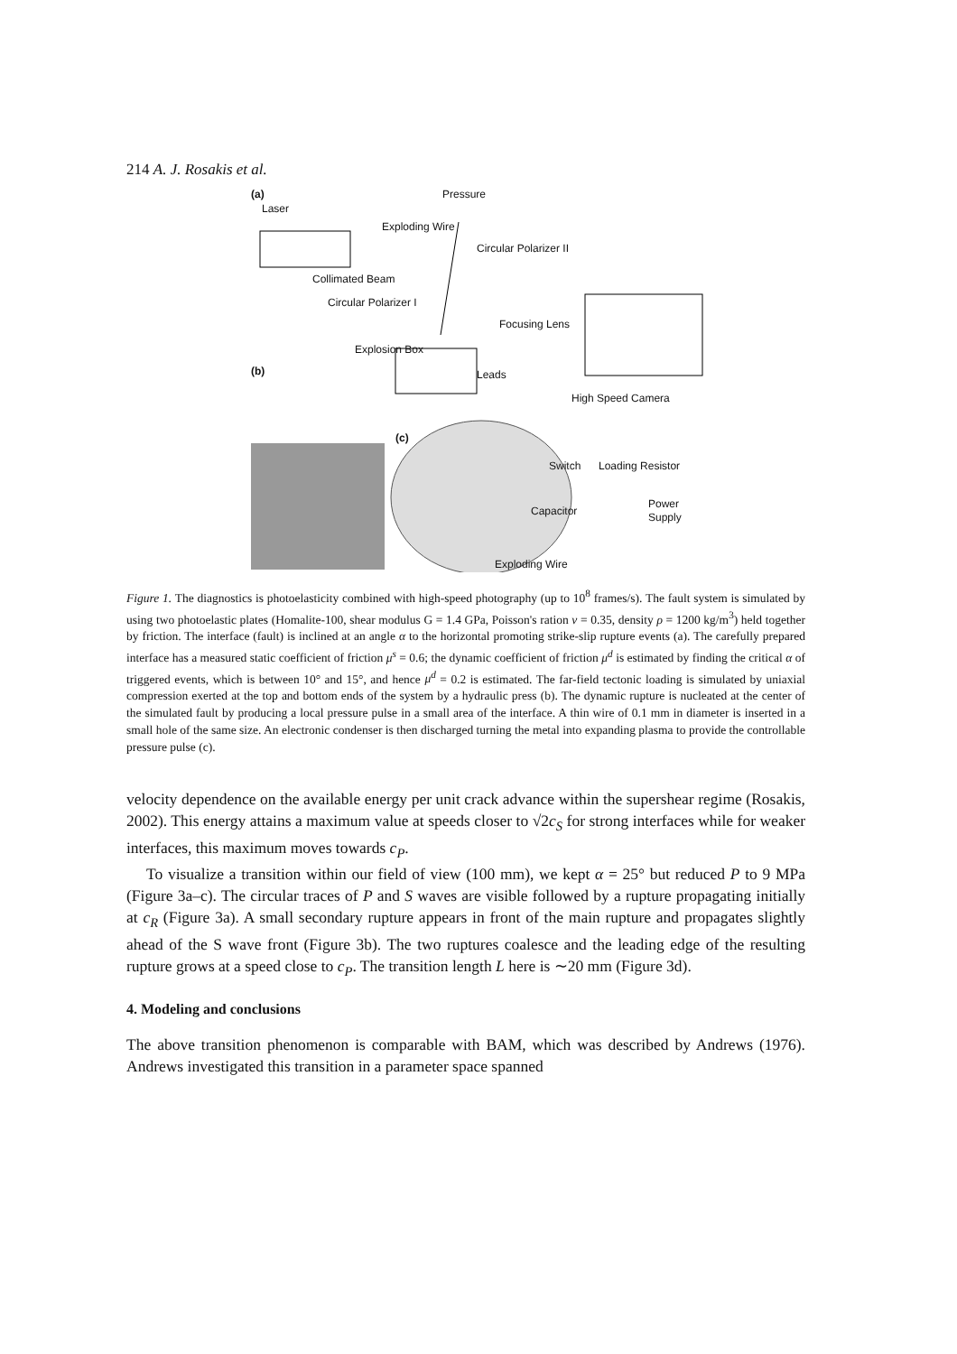214 A. J. Rosakis et al.
(a)
Laser
Pressure
Exploding Wire
Circular Polarizer II
Collimated Beam
Circular Polarizer I
Focusing Lens
Explosion Box
(b) Leads
High Speed Camera
(c)
Switch Loading Resistor
Power
Supply Capacitor
Exploding Wire
Figure 1. The diagnostics is photoelasticity combined with high-speed photography (up to 10<sup>8</sup> frames/s). The fault system is simulated by using two photoelastic plates (Homalite-100, shear modulus G = 1.4 GPa, Poisson's ration ν = 0.35, density ρ = 1200 kg/m<sup>3</sup>) held together by friction. The interface (fault) is inclined at an angle α to the horizontal promoting strike-slip rupture events (a). The carefully prepared interface has a measured static coefficient of friction μ<sup>s</sup> = 0.6; the dynamic coefficient of friction μ<sup>d</sup> is estimated by finding the critical α of triggered events, which is between 10° and 15°, and hence μ<sup>d</sup> = 0.2 is estimated. The far-field tectonic loading is simulated by uniaxial compression exerted at the top and bottom ends of the system by a hydraulic press (b). The dynamic rupture is nucleated at the center of the simulated fault by producing a local pressure pulse in a small area of the interface. A thin wire of 0.1 mm in diameter is inserted in a small hole of the same size. An electronic condenser is then discharged turning the metal into expanding plasma to provide the controllable pressure pulse (c).
velocity dependence on the available energy per unit crack advance within the supershear regime (Rosakis, 2002). This energy attains a maximum value at speeds closer to √2c<sub>S</sub> for strong interfaces while for weaker interfaces, this maximum moves towards c<sub>P</sub>.
To visualize a transition within our field of view (100 mm), we kept α = 25° but reduced P to 9 MPa (Figure 3a–c). The circular traces of P and S waves are visible followed by a rupture propagating initially at c<sub>R</sub> (Figure 3a). A small secondary rupture appears in front of the main rupture and propagates slightly ahead of the S wave front (Figure 3b). The two ruptures coalesce and the leading edge of the resulting rupture grows at a speed close to c<sub>P</sub>. The transition length L here is ∼20 mm (Figure 3d).
4. Modeling and conclusions
The above transition phenomenon is comparable with BAM, which was described by Andrews (1976). Andrews investigated this transition in a parameter space spanned